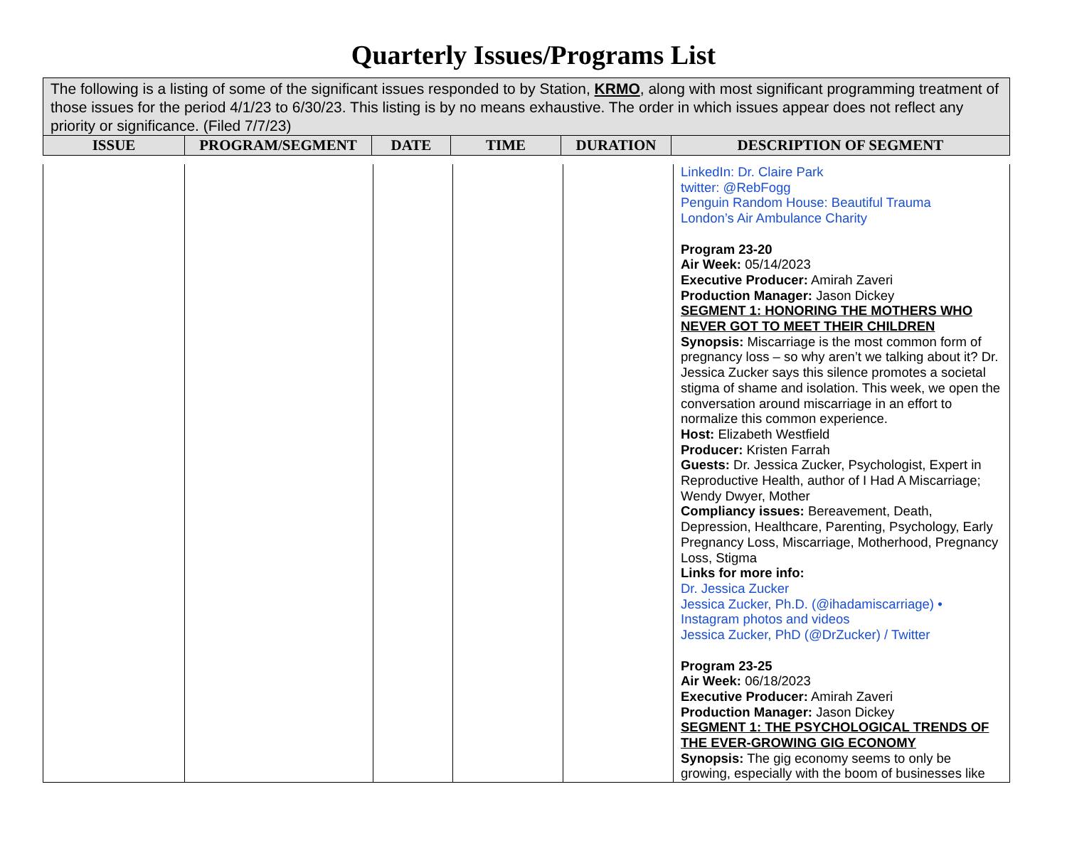Quarterly Issues/Programs List
The following is a listing of some of the significant issues responded to by Station, KRMO, along with most significant programming treatment of those issues for the period 4/1/23 to 6/30/23. This listing is by no means exhaustive. The order in which issues appear does not reflect any priority or significance. (Filed 7/7/23)
| ISSUE | PROGRAM/SEGMENT | DATE | TIME | DURATION | DESCRIPTION OF SEGMENT |
| --- | --- | --- | --- | --- | --- |
| | | | | | LinkedIn: Dr. Claire Park twitter: @RebFogg Penguin Random House: Beautiful Trauma London’s Air Ambulance Charity Program 23-20 Air Week: 05/14/2023 Executive Producer: Amirah Zaveri Production Manager: Jason Dickey SEGMENT 1: HONORING THE MOTHERS WHO NEVER GOT TO MEET THEIR CHILDREN Synopsis: Miscarriage is the most common form of pregnancy loss – so why aren’t we talking about it? Dr. Jessica Zucker says this silence promotes a societal stigma of shame and isolation. This week, we open the conversation around miscarriage in an effort to normalize this common experience. Host: Elizabeth Westfield Producer: Kristen Farrah Guests: Dr. Jessica Zucker, Psychologist, Expert in Reproductive Health, author of I Had A Miscarriage; Wendy Dwyer, Mother Compliancy issues: Bereavement, Death, Depression, Healthcare, Parenting, Psychology, Early Pregnancy Loss, Miscarriage, Motherhood, Pregnancy Loss, Stigma Links for more info: Dr. Jessica Zucker Jessica Zucker, Ph.D. (@ihadamiscarriage) • Instagram photos and videos Jessica Zucker, PhD (@DrZucker) / Twitter Program 23-25 Air Week: 06/18/2023 Executive Producer: Amirah Zaveri Production Manager: Jason Dickey SEGMENT 1: THE PSYCHOLOGICAL TRENDS OF THE EVER-GROWING GIG ECONOMY Synopsis: The gig economy seems to only be growing, especially with the boom of businesses like |